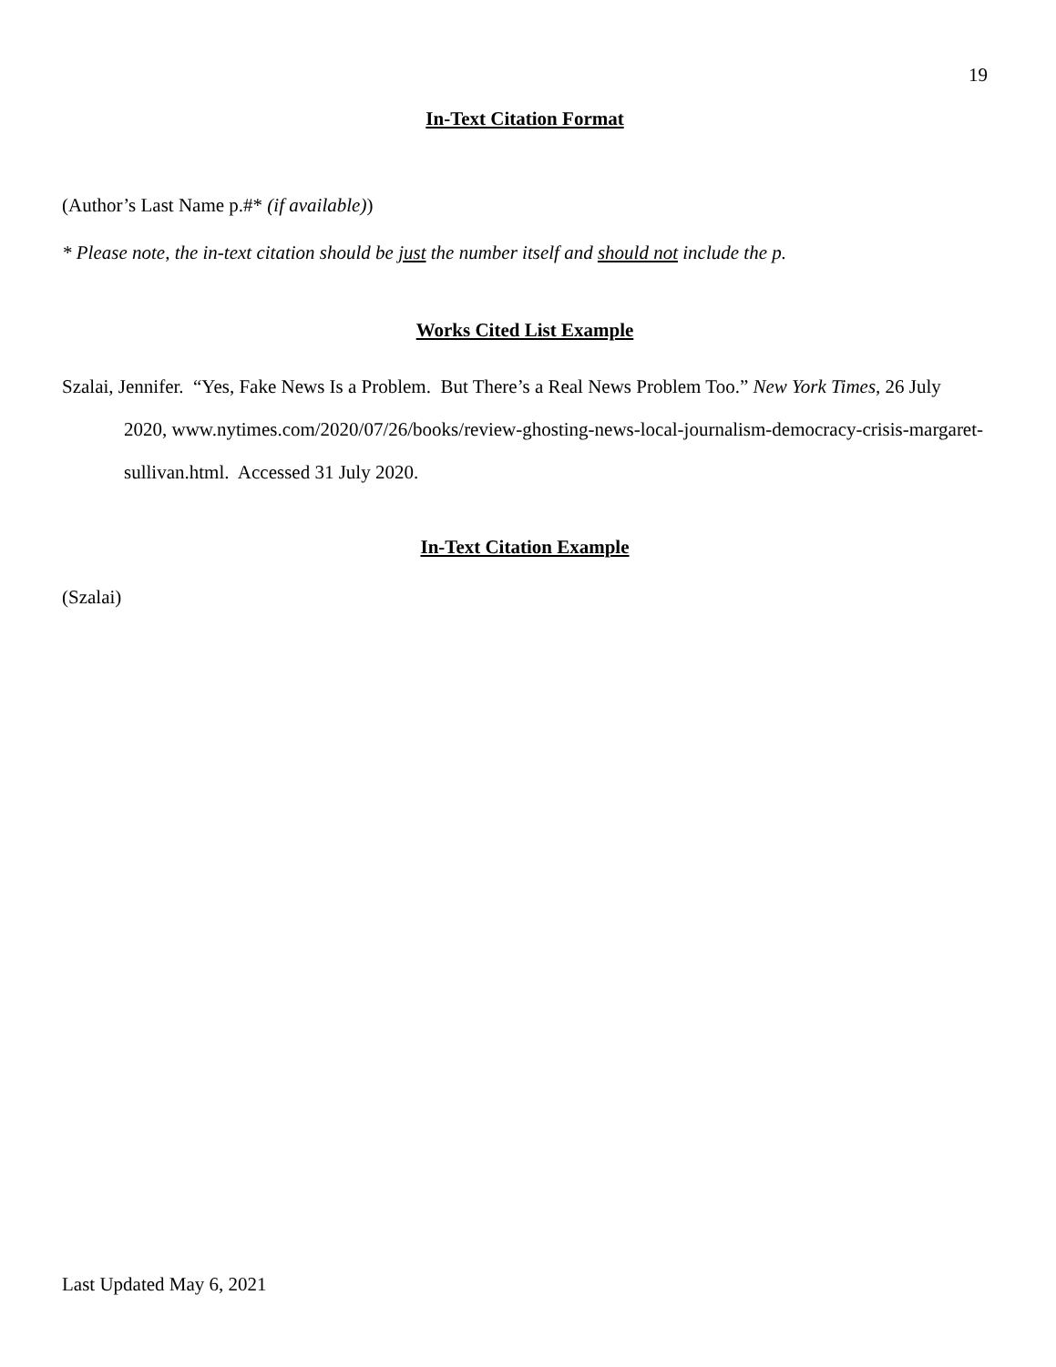19
In-Text Citation Format
(Author’s Last Name p.#* (if available))
* Please note, the in-text citation should be just the number itself and should not include the p.
Works Cited List Example
Szalai, Jennifer. “Yes, Fake News Is a Problem. But There’s a Real News Problem Too.” New York Times, 26 July 2020, www.nytimes.com/2020/07/26/books/review-ghosting-news-local-journalism-democracy-crisis-margaret-sullivan.html. Accessed 31 July 2020.
In-Text Citation Example
(Szalai)
Last Updated May 6, 2021